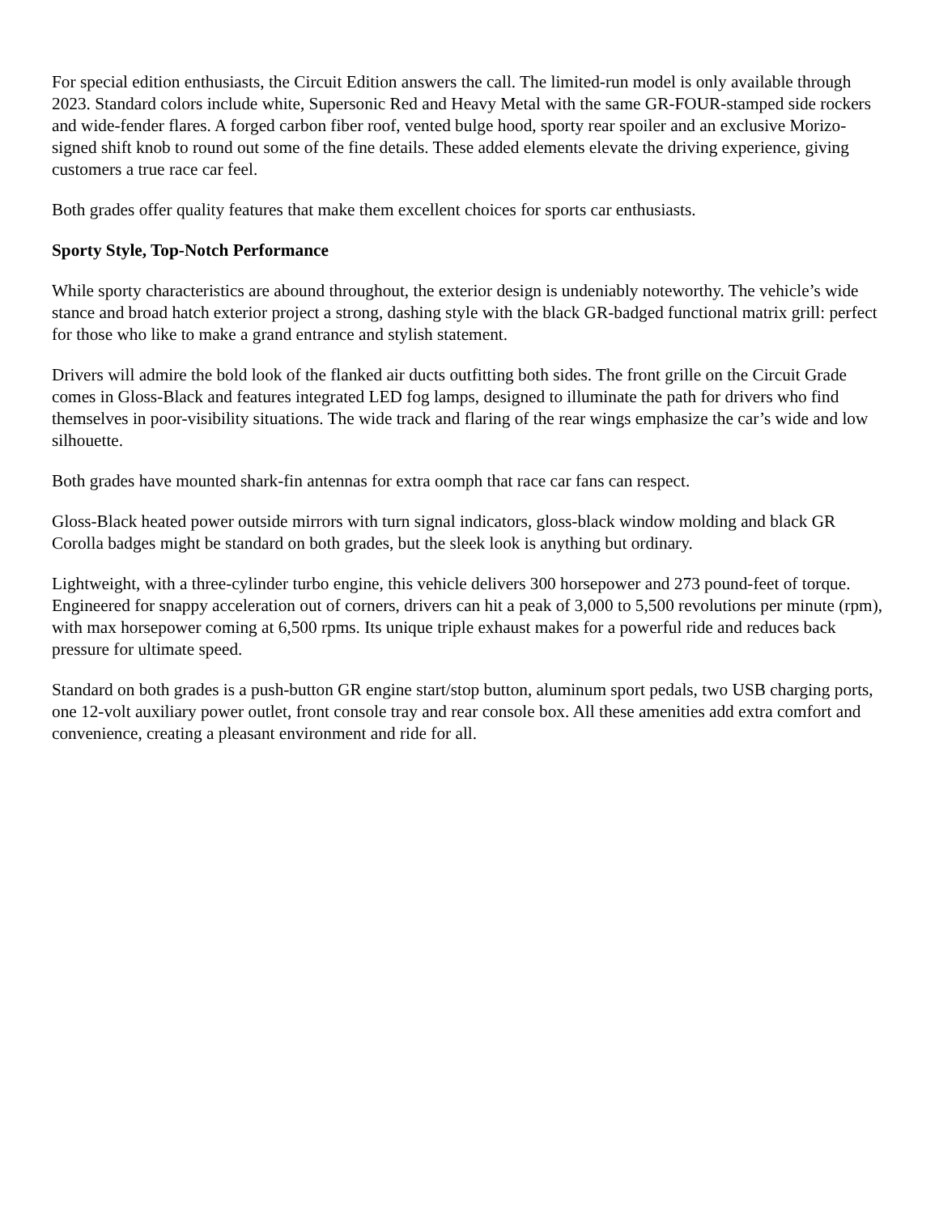For special edition enthusiasts, the Circuit Edition answers the call. The limited-run model is only available through 2023. Standard colors include white, Supersonic Red and Heavy Metal with the same GR-FOUR-stamped side rockers and wide-fender flares. A forged carbon fiber roof, vented bulge hood, sporty rear spoiler and an exclusive Morizo-signed shift knob to round out some of the fine details. These added elements elevate the driving experience, giving customers a true race car feel.
Both grades offer quality features that make them excellent choices for sports car enthusiasts.
Sporty Style, Top-Notch Performance
While sporty characteristics are abound throughout, the exterior design is undeniably noteworthy. The vehicle’s wide stance and broad hatch exterior project a strong, dashing style with the black GR-badged functional matrix grill: perfect for those who like to make a grand entrance and stylish statement.
Drivers will admire the bold look of the flanked air ducts outfitting both sides. The front grille on the Circuit Grade comes in Gloss-Black and features integrated LED fog lamps, designed to illuminate the path for drivers who find themselves in poor-visibility situations. The wide track and flaring of the rear wings emphasize the car’s wide and low silhouette.
Both grades have mounted shark-fin antennas for extra oomph that race car fans can respect.
Gloss-Black heated power outside mirrors with turn signal indicators, gloss-black window molding and black GR Corolla badges might be standard on both grades, but the sleek look is anything but ordinary.
Lightweight, with a three-cylinder turbo engine, this vehicle delivers 300 horsepower and 273 pound-feet of torque. Engineered for snappy acceleration out of corners, drivers can hit a peak of 3,000 to 5,500 revolutions per minute (rpm), with max horsepower coming at 6,500 rpms. Its unique triple exhaust makes for a powerful ride and reduces back pressure for ultimate speed.
Standard on both grades is a push-button GR engine start/stop button, aluminum sport pedals, two USB charging ports, one 12-volt auxiliary power outlet, front console tray and rear console box. All these amenities add extra comfort and convenience, creating a pleasant environment and ride for all.